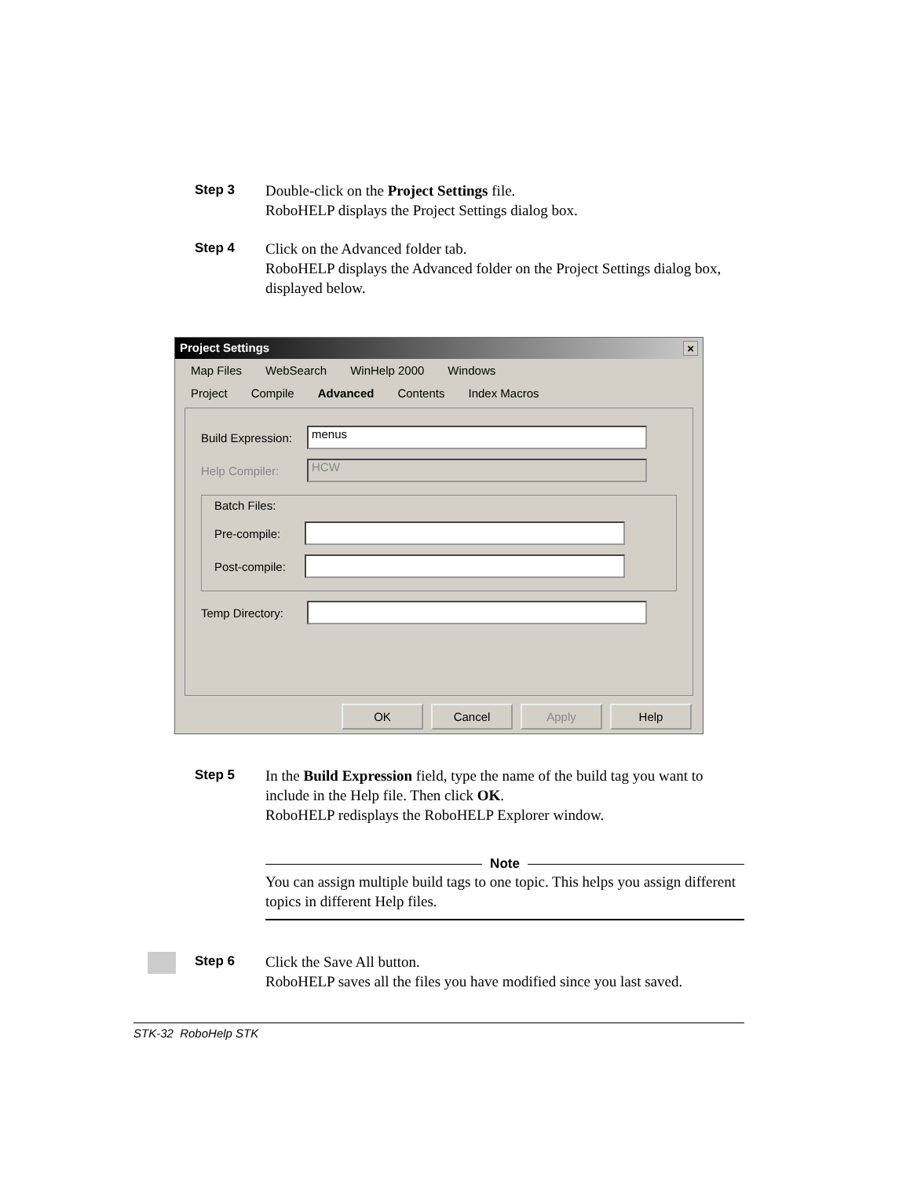Step 3
Double-click on the Project Settings file.
RoboHELP displays the Project Settings dialog box.
Step 4
Click on the Advanced folder tab.
RoboHELP displays the Advanced folder on the Project Settings dialog box, displayed below.
Project Settings ×
Map Files WebSearch WinHelp 2000 Windows
Project Compile Advanced Contents Index Macros
Build Expression:
menus
Help Compiler:
HCW
Batch Files:
Pre-compile:
Post-compile:
Temp Directory:
OK Cancel Apply Help
Step 5
In the Build Expression field, type the name of the build tag you want to include in the Help file. Then click OK.
RoboHELP redisplays the RoboHELP Explorer window.
Note
You can assign multiple build tags to one topic. This helps you assign different topics in different Help files.
Step 6
Click the Save All button.
RoboHELP saves all the files you have modified since you last saved.
STK-32 RoboHelp STK